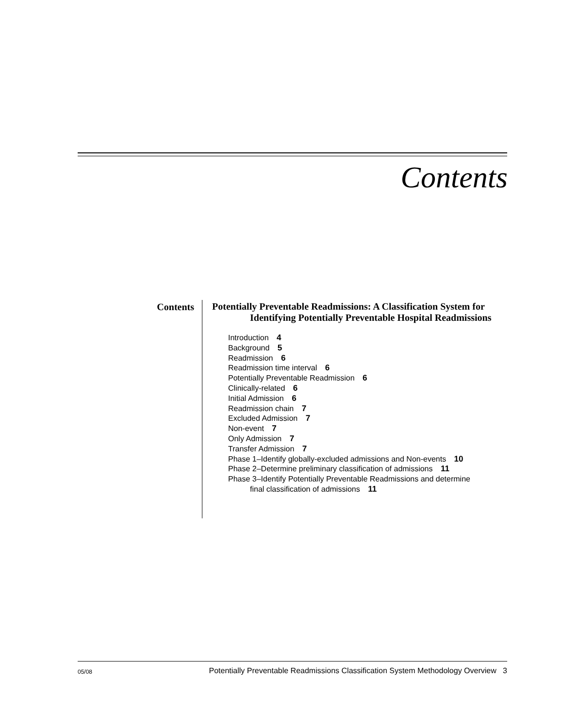Contents
Contents
Potentially Preventable Readmissions: A Classification System for Identifying Potentially Preventable Hospital Readmissions
Introduction 4
Background 5
Readmission 6
Readmission time interval 6
Potentially Preventable Readmission 6
Clinically-related 6
Initial Admission 6
Readmission chain 7
Excluded Admission 7
Non-event 7
Only Admission 7
Transfer Admission 7
Phase 1–Identify globally-excluded admissions and Non-events 10
Phase 2–Determine preliminary classification of admissions 11
Phase 3–Identify Potentially Preventable Readmissions and determine
final classification of admissions 11
05/08 Potentially Preventable Readmissions Classification System Methodology Overview 3